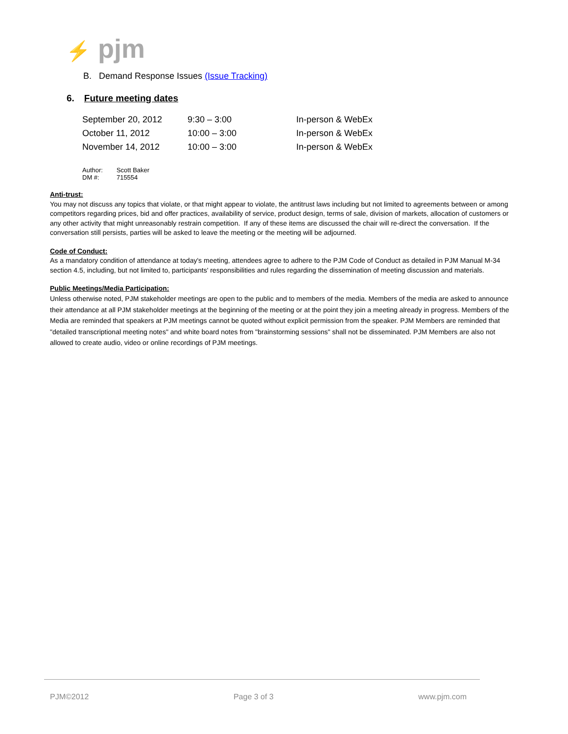⚡ pjm
B. Demand Response Issues (Issue Tracking)
6. Future meeting dates
| September 20, 2012 | 9:30 – 3:00 | In-person & WebEx |
| October 11, 2012 | 10:00 – 3:00 | In-person & WebEx |
| November 14, 2012 | 10:00 – 3:00 | In-person & WebEx |
| Author: | Scott Baker |
| DM #: | 715554 |
Anti-trust:
You may not discuss any topics that violate, or that might appear to violate, the antitrust laws including but not limited to agreements between or among competitors regarding prices, bid and offer practices, availability of service, product design, terms of sale, division of markets, allocation of customers or any other activity that might unreasonably restrain competition. If any of these items are discussed the chair will re-direct the conversation. If the conversation still persists, parties will be asked to leave the meeting or the meeting will be adjourned.
Code of Conduct:
As a mandatory condition of attendance at today's meeting, attendees agree to adhere to the PJM Code of Conduct as detailed in PJM Manual M-34 section 4.5, including, but not limited to, participants' responsibilities and rules regarding the dissemination of meeting discussion and materials.
Public Meetings/Media Participation:
Unless otherwise noted, PJM stakeholder meetings are open to the public and to members of the media. Members of the media are asked to announce their attendance at all PJM stakeholder meetings at the beginning of the meeting or at the point they join a meeting already in progress. Members of the Media are reminded that speakers at PJM meetings cannot be quoted without explicit permission from the speaker. PJM Members are reminded that "detailed transcriptional meeting notes" and white board notes from "brainstorming sessions" shall not be disseminated. PJM Members are also not allowed to create audio, video or online recordings of PJM meetings.
PJM©2012 Page 3 of 3 www.pjm.com